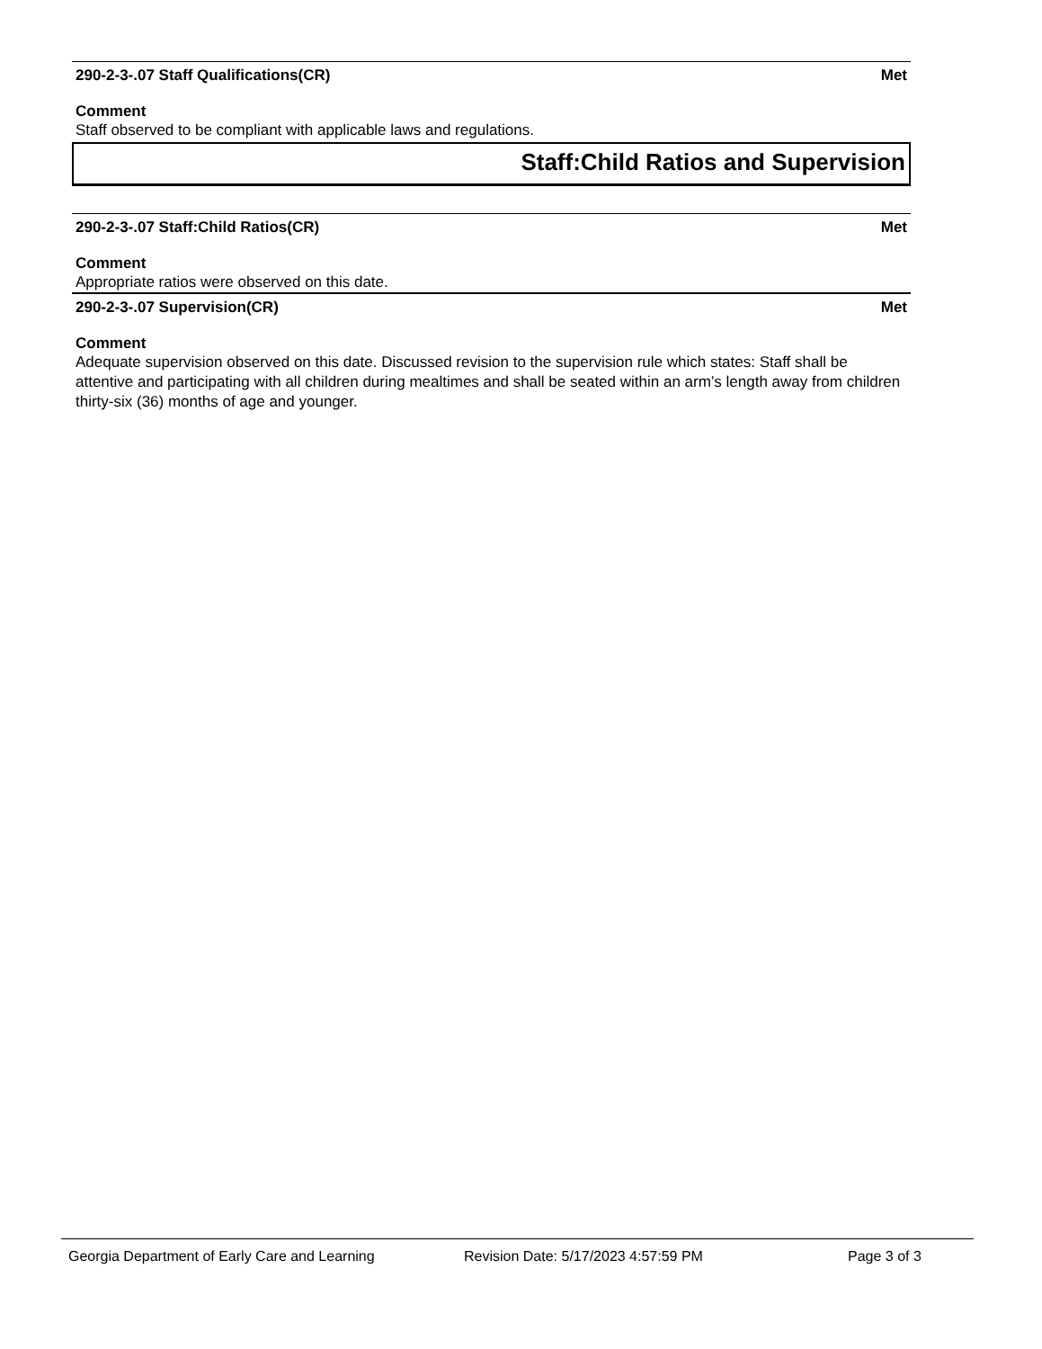290-2-3-.07 Staff Qualifications(CR) Met
Comment
Staff observed to be compliant with applicable laws and regulations.
Staff:Child Ratios and Supervision
290-2-3-.07 Staff:Child Ratios(CR) Met
Comment
Appropriate ratios were observed on this date.
290-2-3-.07 Supervision(CR) Met
Comment
Adequate supervision observed on this date. Discussed revision to the supervision rule which states: Staff shall be attentive and participating with all children during mealtimes and shall be seated within an arm’s length away from children thirty-six (36) months of age and younger.
Georgia Department of Early Care and Learning Revision Date: 5/17/2023 4:57:59 PM Page 3 of 3